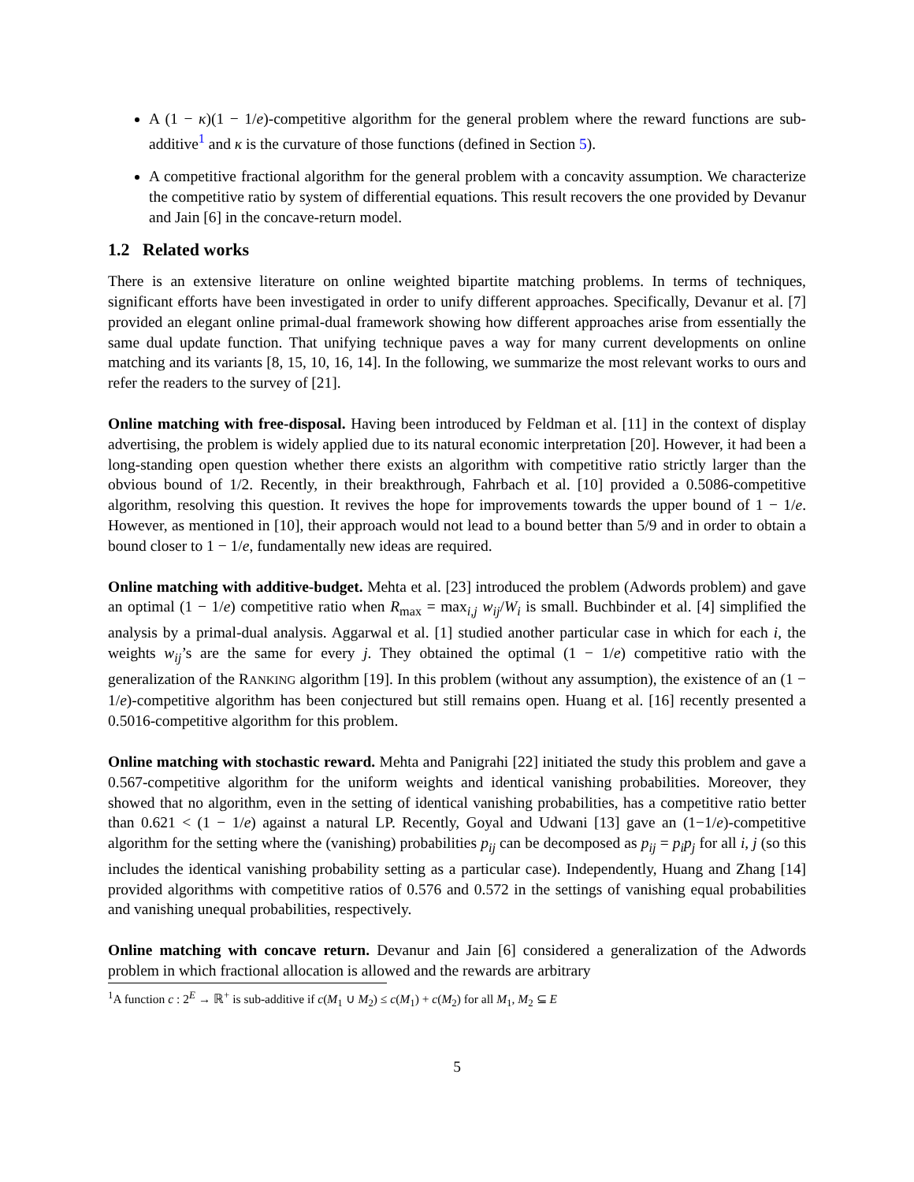A (1 − κ)(1 − 1/e)-competitive algorithm for the general problem where the reward functions are sub-additive<sup>1</sup> and κ is the curvature of those functions (defined in Section 5).
A competitive fractional algorithm for the general problem with a concavity assumption. We characterize the competitive ratio by system of differential equations. This result recovers the one provided by Devanur and Jain [6] in the concave-return model.
1.2 Related works
There is an extensive literature on online weighted bipartite matching problems. In terms of techniques, significant efforts have been investigated in order to unify different approaches. Specifically, Devanur et al. [7] provided an elegant online primal-dual framework showing how different approaches arise from essentially the same dual update function. That unifying technique paves a way for many current developments on online matching and its variants [8, 15, 10, 16, 14]. In the following, we summarize the most relevant works to ours and refer the readers to the survey of [21].
Online matching with free-disposal. Having been introduced by Feldman et al. [11] in the context of display advertising, the problem is widely applied due to its natural economic interpretation [20]. However, it had been a long-standing open question whether there exists an algorithm with competitive ratio strictly larger than the obvious bound of 1/2. Recently, in their breakthrough, Fahrbach et al. [10] provided a 0.5086-competitive algorithm, resolving this question. It revives the hope for improvements towards the upper bound of 1 − 1/e. However, as mentioned in [10], their approach would not lead to a bound better than 5/9 and in order to obtain a bound closer to 1 − 1/e, fundamentally new ideas are required.
Online matching with additive-budget. Mehta et al. [23] introduced the problem (Adwords problem) and gave an optimal (1 − 1/e) competitive ratio when R<sub>max</sub> = max<sub>i,j</sub> w<sub>ij</sub>/W<sub>i</sub> is small. Buchbinder et al. [4] simplified the analysis by a primal-dual analysis. Aggarwal et al. [1] studied another particular case in which for each i, the weights w<sub>ij</sub>’s are the same for every j. They obtained the optimal (1 − 1/e) competitive ratio with the generalization of the RANKING algorithm [19]. In this problem (without any assumption), the existence of an (1 − 1/e)-competitive algorithm has been conjectured but still remains open. Huang et al. [16] recently presented a 0.5016-competitive algorithm for this problem.
Online matching with stochastic reward. Mehta and Panigrahi [22] initiated the study this problem and gave a 0.567-competitive algorithm for the uniform weights and identical vanishing probabilities. Moreover, they showed that no algorithm, even in the setting of identical vanishing probabilities, has a competitive ratio better than 0.621 < (1 − 1/e) against a natural LP. Recently, Goyal and Udwani [13] gave an (1−1/e)-competitive algorithm for the setting where the (vanishing) probabilities p<sub>ij</sub> can be decomposed as p<sub>ij</sub> = p<sub>i</sub>p<sub>j</sub> for all i, j (so this includes the identical vanishing probability setting as a particular case). Independently, Huang and Zhang [14] provided algorithms with competitive ratios of 0.576 and 0.572 in the settings of vanishing equal probabilities and vanishing unequal probabilities, respectively.
Online matching with concave return. Devanur and Jain [6] considered a generalization of the Adwords problem in which fractional allocation is allowed and the rewards are arbitrary
<sup>1</sup> A function c : 2<sup>E</sup> → ℝ<sup>+</sup> is sub-additive if c(M<sub>1</sub> ∪ M<sub>2</sub>) ≤ c(M<sub>1</sub>) + c(M<sub>2</sub>) for all M<sub>1</sub>, M<sub>2</sub> ⊆ E
5